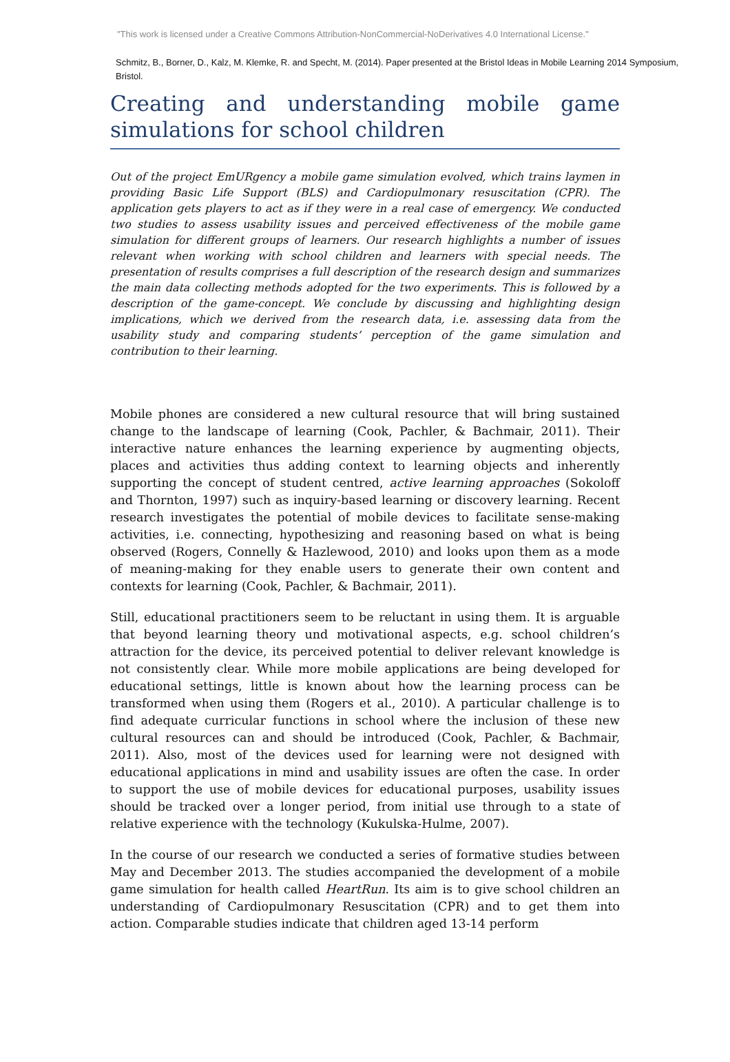"This work is licensed under a Creative Commons Attribution-NonCommercial-NoDerivatives 4.0 International License."
Schmitz, B., Borner, D., Kalz, M. Klemke, R. and Specht, M. (2014). Paper presented at the Bristol Ideas in Mobile Learning 2014 Symposium, Bristol.
Creating and understanding mobile game simulations for school children
Out of the project EmURgency a mobile game simulation evolved, which trains laymen in providing Basic Life Support (BLS) and Cardiopulmonary resuscitation (CPR). The application gets players to act as if they were in a real case of emergency. We conducted two studies to assess usability issues and perceived effectiveness of the mobile game simulation for different groups of learners. Our research highlights a number of issues relevant when working with school children and learners with special needs. The presentation of results comprises a full description of the research design and summarizes the main data collecting methods adopted for the two experiments. This is followed by a description of the game-concept. We conclude by discussing and highlighting design implications, which we derived from the research data, i.e. assessing data from the usability study and comparing students’ perception of the game simulation and contribution to their learning.
Mobile phones are considered a new cultural resource that will bring sustained change to the landscape of learning (Cook, Pachler, & Bachmair, 2011). Their interactive nature enhances the learning experience by augmenting objects, places and activities thus adding context to learning objects and inherently supporting the concept of student centred, active learning approaches (Sokoloff and Thornton, 1997) such as inquiry-based learning or discovery learning. Recent research investigates the potential of mobile devices to facilitate sense-making activities, i.e. connecting, hypothesizing and reasoning based on what is being observed (Rogers, Connelly & Hazlewood, 2010) and looks upon them as a mode of meaning-making for they enable users to generate their own content and contexts for learning (Cook, Pachler, & Bachmair, 2011).
Still, educational practitioners seem to be reluctant in using them. It is arguable that beyond learning theory und motivational aspects, e.g. school children’s attraction for the device, its perceived potential to deliver relevant knowledge is not consistently clear. While more mobile applications are being developed for educational settings, little is known about how the learning process can be transformed when using them (Rogers et al., 2010). A particular challenge is to find adequate curricular functions in school where the inclusion of these new cultural resources can and should be introduced (Cook, Pachler, & Bachmair, 2011). Also, most of the devices used for learning were not designed with educational applications in mind and usability issues are often the case. In order to support the use of mobile devices for educational purposes, usability issues should be tracked over a longer period, from initial use through to a state of relative experience with the technology (Kukulska-Hulme, 2007).
In the course of our research we conducted a series of formative studies between May and December 2013. The studies accompanied the development of a mobile game simulation for health called HeartRun. Its aim is to give school children an understanding of Cardiopulmonary Resuscitation (CPR) and to get them into action. Comparable studies indicate that children aged 13-14 perform